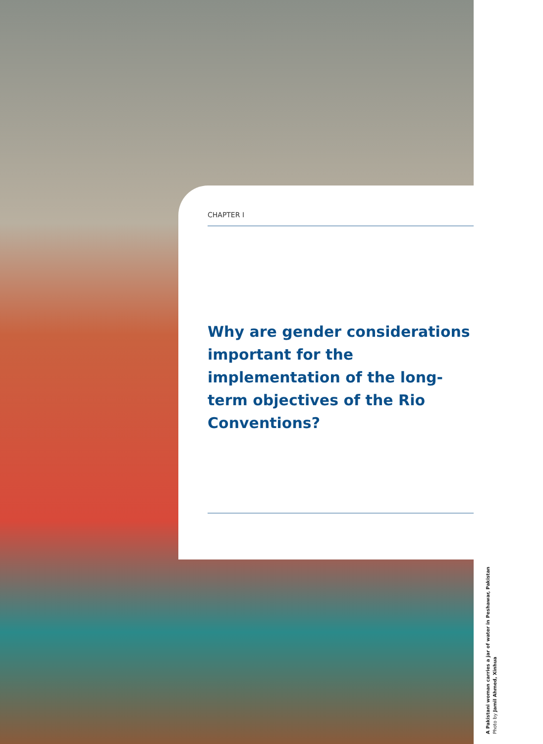CHAPTER I
Why are gender considerations important for the implementation of the long-term objectives of the Rio Conventions?
A Pakistani woman carries a jar of water in Peshawar, Pakistan
Photo by Jamil Ahmed, Xinhua